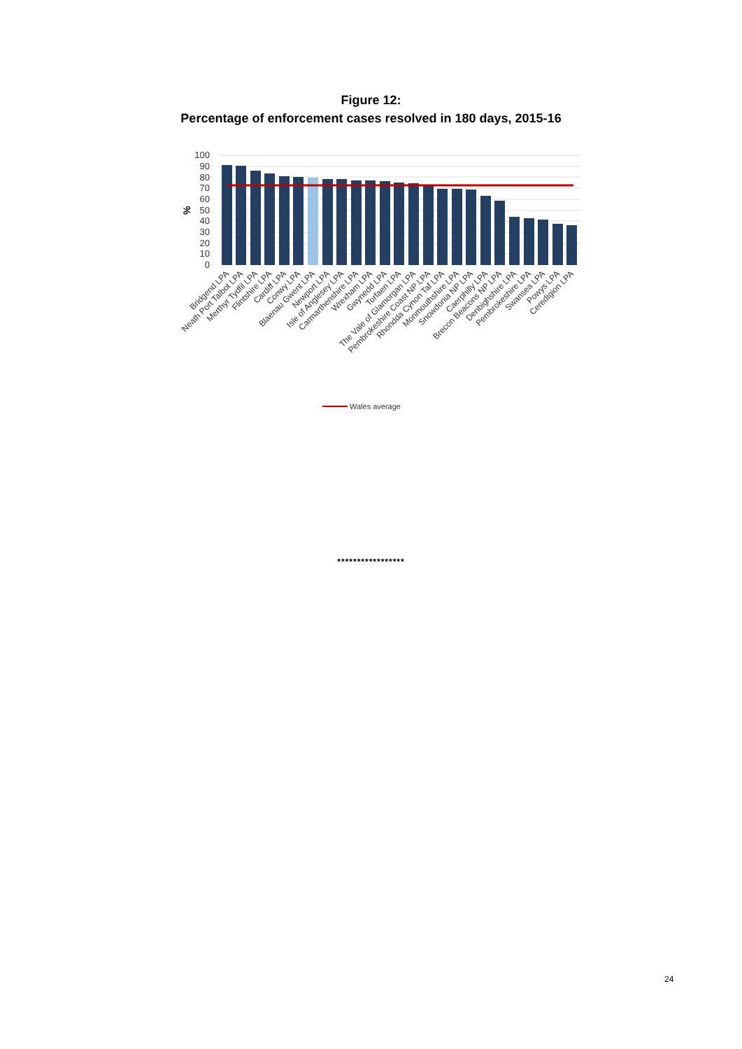Figure 12:
Percentage of enforcement cases resolved in 180 days, 2015-16
100
90
80
70
60
50
40
30
20
10
0
%
Bridgend LPA
Neath Port Talbot LPA
Merthyr Tydfil LPA
Flintshire LPA
Cardiff LPA
Conwy LPA
Blaenau Gwent LPA
Newport LPA
Isle of Anglesey LPA
Carmarthenshire LPA
Wrexham LPA
Gwynedd LPA
Torfaen LPA
The Vale of Glamorgan LPA
Pembrokeshire Coast NP LPA
Rhondda Cynon Taf LPA
Monmouthshire LPA
Snowdonia NP LPA
Caerphilly LPA
Brecon Beacons NP LPA
Denbighshire LPA
Pembrokeshire LPA
Swansea LPA
Powys LPA
Ceredigion LPA
Wales average
*****************
24